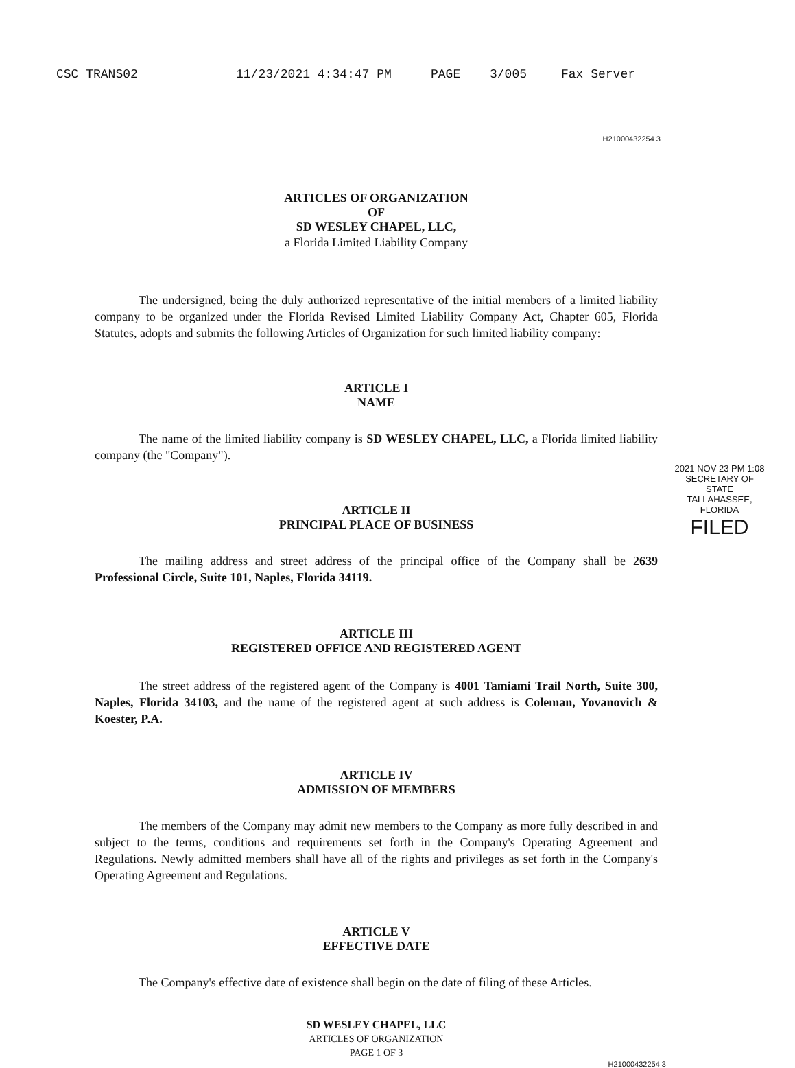CSC TRANS02 11/23/2021 4:34:47 PM PAGE 3/005 Fax Server
H21000432254 3
ARTICLES OF ORGANIZATION
OF
SD WESLEY CHAPEL, LLC,
a Florida Limited Liability Company
The undersigned, being the duly authorized representative of the initial members of a limited liability company to be organized under the Florida Revised Limited Liability Company Act, Chapter 605, Florida Statutes, adopts and submits the following Articles of Organization for such limited liability company:
ARTICLE I
NAME
The name of the limited liability company is SD WESLEY CHAPEL, LLC, a Florida limited liability company (the "Company").
2021 NOV 23 PM 1:08
SECRETARY OF STATE
TALLAHASSEE, FLORIDA
FILED
ARTICLE II
PRINCIPAL PLACE OF BUSINESS
The mailing address and street address of the principal office of the Company shall be 2639 Professional Circle, Suite 101, Naples, Florida 34119.
ARTICLE III
REGISTERED OFFICE AND REGISTERED AGENT
The street address of the registered agent of the Company is 4001 Tamiami Trail North, Suite 300, Naples, Florida 34103, and the name of the registered agent at such address is Coleman, Yovanovich & Koester, P.A.
ARTICLE IV
ADMISSION OF MEMBERS
The members of the Company may admit new members to the Company as more fully described in and subject to the terms, conditions and requirements set forth in the Company's Operating Agreement and Regulations. Newly admitted members shall have all of the rights and privileges as set forth in the Company's Operating Agreement and Regulations.
ARTICLE V
EFFECTIVE DATE
The Company's effective date of existence shall begin on the date of filing of these Articles.
SD WESLEY CHAPEL, LLC
ARTICLES OF ORGANIZATION
PAGE 1 OF 3
H21000432254 3